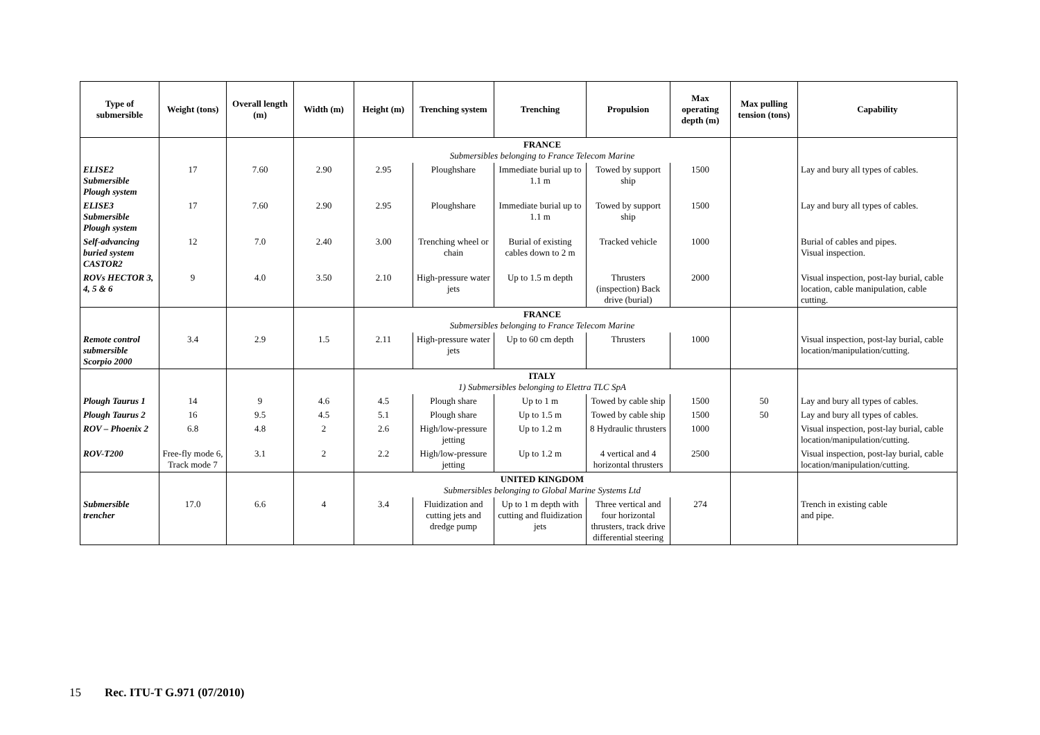| Type of submersible | Weight (tons) | Overall length (m) | Width (m) | Height (m) | Trenching system | Trenching | Propulsion | Max operating depth (m) | Max pulling tension (tons) | Capability |
| --- | --- | --- | --- | --- | --- | --- | --- | --- | --- | --- |
| | | | | FRANCE Submersibles belonging to France Telecom Marine | | | | | | |
| ELISE2 Submersible Plough system | 17 | 7.60 | 2.90 | 2.95 | Ploughshare | Immediate burial up to 1.1 m | Towed by support ship | 1500 | | Lay and bury all types of cables. |
| ELISE3 Submersible Plough system | 17 | 7.60 | 2.90 | 2.95 | Ploughshare | Immediate burial up to 1.1 m | Towed by support ship | 1500 | | Lay and bury all types of cables. |
| Self-advancing buried system CASTOR2 | 12 | 7.0 | 2.40 | 3.00 | Trenching wheel or chain | Burial of existing cables down to 2 m | Tracked vehicle | 1000 | | Burial of cables and pipes. Visual inspection. |
| ROVs HECTOR 3, 4, 5 & 6 | 9 | 4.0 | 3.50 | 2.10 | High-pressure water jets | Up to 1.5 m depth | Thrusters (inspection) Back drive (burial) | 2000 | | Visual inspection, post-lay burial, cable location, cable manipulation, cable cutting. |
| | | | | FRANCE Submersibles belonging to France Telecom Marine | | | | | | |
| Remote control submersible Scorpio 2000 | 3.4 | 2.9 | 1.5 | 2.11 | High-pressure water jets | Up to 60 cm depth | Thrusters | 1000 | | Visual inspection, post-lay burial, cable location/manipulation/cutting. |
| | | | | ITALY 1) Submersibles belonging to Elettra TLC SpA | | | | | | |
| Plough Taurus 1 | 14 | 9 | 4.6 | 4.5 | Plough share | Up to 1 m | Towed by cable ship | 1500 | 50 | Lay and bury all types of cables. |
| Plough Taurus 2 | 16 | 9.5 | 4.5 | 5.1 | Plough share | Up to 1.5 m | Towed by cable ship | 1500 | 50 | Lay and bury all types of cables. |
| ROV – Phoenix 2 | 6.8 | 4.8 | 2 | 2.6 | High/low-pressure jetting | Up to 1.2 m | 8 Hydraulic thrusters | 1000 | | Visual inspection, post-lay burial, cable location/manipulation/cutting. |
| ROV-T200 | Free-fly mode 6, Track mode 7 | 3.1 | 2 | 2.2 | High/low-pressure jetting | Up to 1.2 m | 4 vertical and 4 horizontal thrusters | 2500 | | Visual inspection, post-lay burial, cable location/manipulation/cutting. |
| | | | | UNITED KINGDOM Submersibles belonging to Global Marine Systems Ltd | | | | | | |
| Submersible trencher | 17.0 | 6.6 | 4 | 3.4 | Fluidization and cutting jets and dredge pump | Up to 1 m depth with cutting and fluidization jets | Three vertical and four horizontal thrusters, track drive differential steering | 274 | | Trench in existing cable and pipe. |
15 Rec. ITU-T G.971 (07/2010)